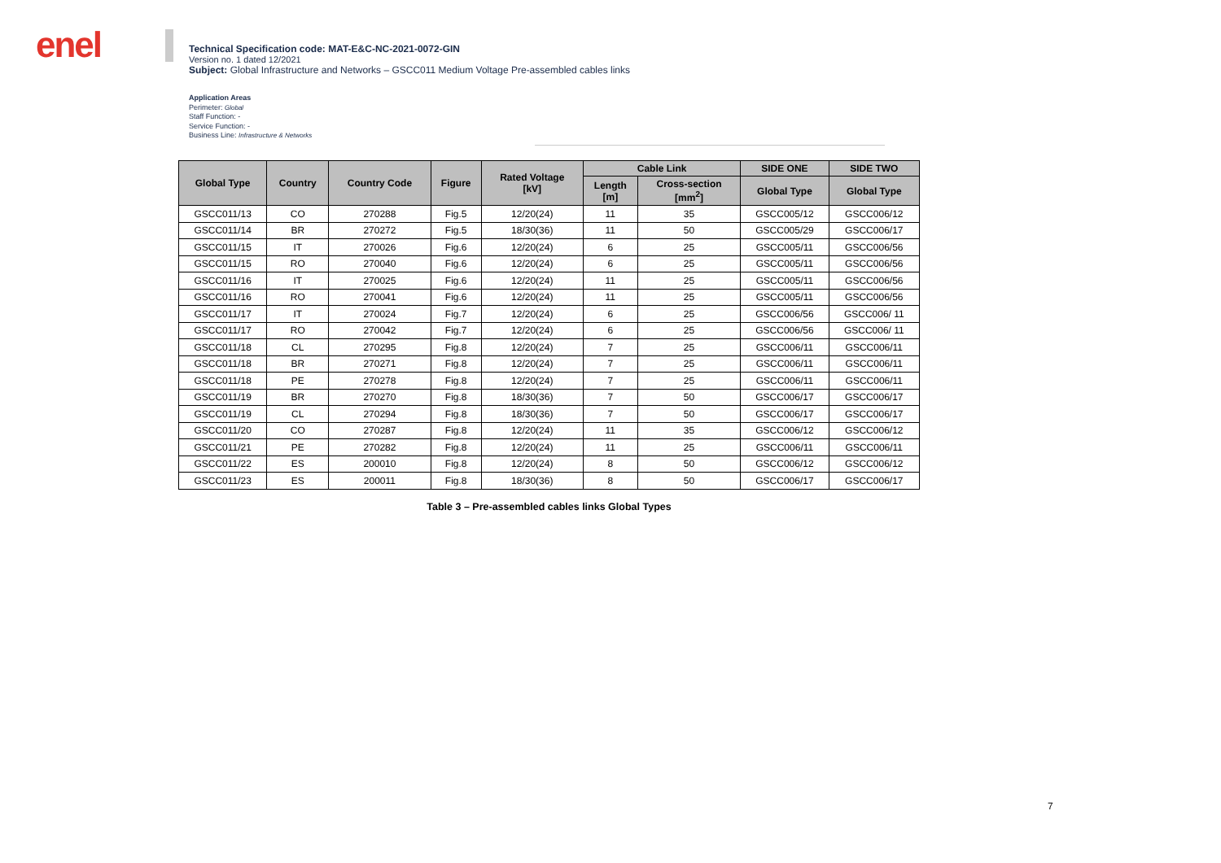enel
Technical Specification code: MAT-E&C-NC-2021-0072-GIN
Version no. 1 dated 12/2021
Subject: Global Infrastructure and Networks – GSCC011 Medium Voltage Pre-assembled cables links
Application Areas
Perimeter: Global
Staff Function: -
Service Function: -
Business Line: Infrastructure & Networks
| Global Type | Country | Country Code | Figure | Rated Voltage [kV] | Cable Link | | SIDE ONE | SIDE TWO |
| --- | --- | --- | --- | --- | --- | --- | --- | --- |
| | | | | | Length [m] | Cross-section [mm<sup>2</sup>] | Global Type | Global Type |
| GSCC011/13 | CO | 270288 | Fig.5 | 12/20(24) | 11 | 35 | GSCC005/12 | GSCC006/12 |
| GSCC011/14 | BR | 270272 | Fig.5 | 18/30(36) | 11 | 50 | GSCC005/29 | GSCC006/17 |
| GSCC011/15 | IT | 270026 | Fig.6 | 12/20(24) | 6 | 25 | GSCC005/11 | GSCC006/56 |
| GSCC011/15 | RO | 270040 | Fig.6 | 12/20(24) | 6 | 25 | GSCC005/11 | GSCC006/56 |
| GSCC011/16 | IT | 270025 | Fig.6 | 12/20(24) | 11 | 25 | GSCC005/11 | GSCC006/56 |
| GSCC011/16 | RO | 270041 | Fig.6 | 12/20(24) | 11 | 25 | GSCC005/11 | GSCC006/56 |
| GSCC011/17 | IT | 270024 | Fig.7 | 12/20(24) | 6 | 25 | GSCC006/56 | GSCC006/ 11 |
| GSCC011/17 | RO | 270042 | Fig.7 | 12/20(24) | 6 | 25 | GSCC006/56 | GSCC006/ 11 |
| GSCC011/18 | CL | 270295 | Fig.8 | 12/20(24) | 7 | 25 | GSCC006/11 | GSCC006/11 |
| GSCC011/18 | BR | 270271 | Fig.8 | 12/20(24) | 7 | 25 | GSCC006/11 | GSCC006/11 |
| GSCC011/18 | PE | 270278 | Fig.8 | 12/20(24) | 7 | 25 | GSCC006/11 | GSCC006/11 |
| GSCC011/19 | BR | 270270 | Fig.8 | 18/30(36) | 7 | 50 | GSCC006/17 | GSCC006/17 |
| GSCC011/19 | CL | 270294 | Fig.8 | 18/30(36) | 7 | 50 | GSCC006/17 | GSCC006/17 |
| GSCC011/20 | CO | 270287 | Fig.8 | 12/20(24) | 11 | 35 | GSCC006/12 | GSCC006/12 |
| GSCC011/21 | PE | 270282 | Fig.8 | 12/20(24) | 11 | 25 | GSCC006/11 | GSCC006/11 |
| GSCC011/22 | ES | 200010 | Fig.8 | 12/20(24) | 8 | 50 | GSCC006/12 | GSCC006/12 |
| GSCC011/23 | ES | 200011 | Fig.8 | 18/30(36) | 8 | 50 | GSCC006/17 | GSCC006/17 |
Table 3 – Pre-assembled cables links Global Types
7